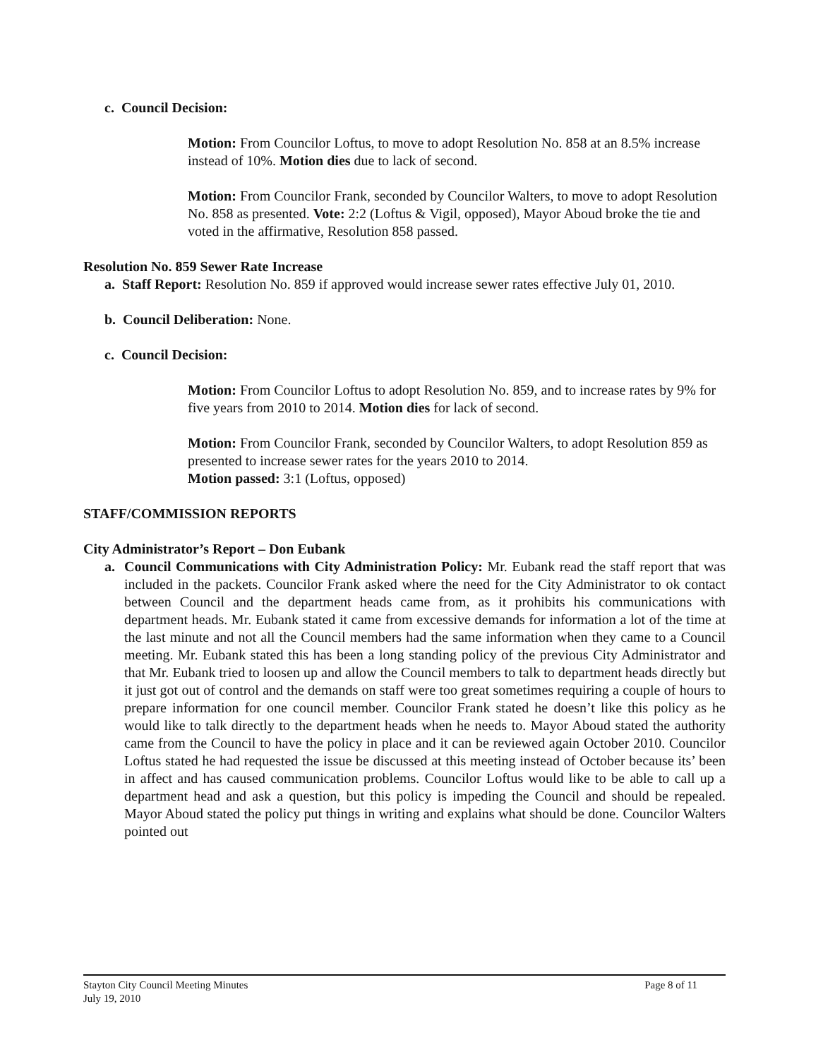c. Council Decision:
Motion: From Councilor Loftus, to move to adopt Resolution No. 858 at an 8.5% increase instead of 10%. Motion dies due to lack of second.
Motion: From Councilor Frank, seconded by Councilor Walters, to move to adopt Resolution No. 858 as presented. Vote: 2:2 (Loftus & Vigil, opposed), Mayor Aboud broke the tie and voted in the affirmative, Resolution 858 passed.
Resolution No. 859 Sewer Rate Increase
a. Staff Report: Resolution No. 859 if approved would increase sewer rates effective July 01, 2010.
b. Council Deliberation: None.
c. Council Decision:
Motion: From Councilor Loftus to adopt Resolution No. 859, and to increase rates by 9% for five years from 2010 to 2014. Motion dies for lack of second.
Motion: From Councilor Frank, seconded by Councilor Walters, to adopt Resolution 859 as presented to increase sewer rates for the years 2010 to 2014.
Motion passed: 3:1 (Loftus, opposed)
STAFF/COMMISSION REPORTS
City Administrator’s Report – Don Eubank
a. Council Communications with City Administration Policy: Mr. Eubank read the staff report that was included in the packets. Councilor Frank asked where the need for the City Administrator to ok contact between Council and the department heads came from, as it prohibits his communications with department heads. Mr. Eubank stated it came from excessive demands for information a lot of the time at the last minute and not all the Council members had the same information when they came to a Council meeting. Mr. Eubank stated this has been a long standing policy of the previous City Administrator and that Mr. Eubank tried to loosen up and allow the Council members to talk to department heads directly but it just got out of control and the demands on staff were too great sometimes requiring a couple of hours to prepare information for one council member. Councilor Frank stated he doesn’t like this policy as he would like to talk directly to the department heads when he needs to. Mayor Aboud stated the authority came from the Council to have the policy in place and it can be reviewed again October 2010. Councilor Loftus stated he had requested the issue be discussed at this meeting instead of October because its’ been in affect and has caused communication problems. Councilor Loftus would like to be able to call up a department head and ask a question, but this policy is impeding the Council and should be repealed. Mayor Aboud stated the policy put things in writing and explains what should be done. Councilor Walters pointed out
Page 8 of 11 Stayton City Council Meeting Minutes
July 19, 2010